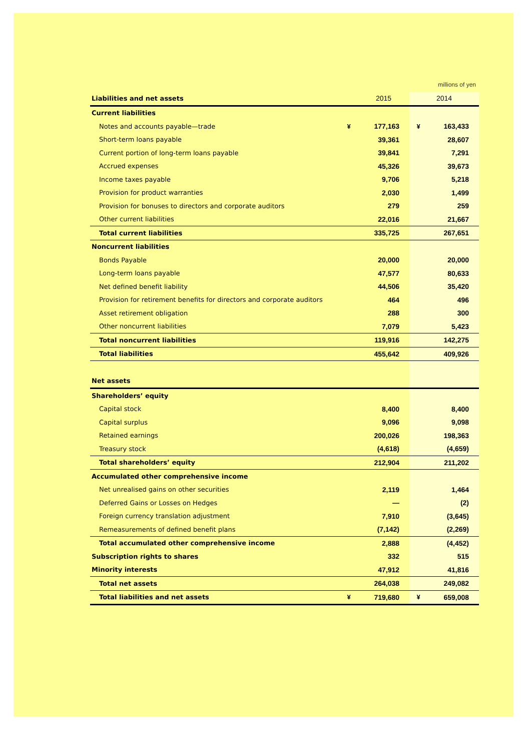millions of yen
| Liabilities and net assets | | 2015 | 2014 | |
| Current liabilities | | | | |
| Notes and accounts payable—trade | ¥ | 177,163 | ¥ | 163,433 |
| Short-term loans payable | | 39,361 | | 28,607 |
| Current portion of long-term loans payable | | 39,841 | | 7,291 |
| Accrued expenses | | 45,326 | | 39,673 |
| Income taxes payable | | 9,706 | | 5,218 |
| Provision for product warranties | | 2,030 | | 1,499 |
| Provision for bonuses to directors and corporate auditors | | 279 | | 259 |
| Other current liabilities | | 22,016 | | 21,667 |
| Total current liabilities | | 335,725 | | 267,651 |
| Noncurrent liabilities | | | | |
| Bonds Payable | | 20,000 | | 20,000 |
| Long-term loans payable | | 47,577 | | 80,633 |
| Net defined benefit liability | | 44,506 | | 35,420 |
| Provision for retirement benefits for directors and corporate auditors | | 464 | | 496 |
| Asset retirement obligation | | 288 | | 300 |
| Other noncurrent liabilities | | 7,079 | | 5,423 |
| Total noncurrent liabilities | | 119,916 | | 142,275 |
| Total liabilities | | 455,642 | | 409,926 |
| Net assets | | | | |
| Shareholders’ equity | | | | |
| Capital stock | | 8,400 | | 8,400 |
| Capital surplus | | 9,096 | | 9,098 |
| Retained earnings | | 200,026 | | 198,363 |
| Treasury stock | | (4,618) | | (4,659) |
| Total shareholders’ equity | | 212,904 | | 211,202 |
| Accumulated other comprehensive income | | | | |
| Net unrealised gains on other securities | | 2,119 | | 1,464 |
| Deferred Gains or Losses on Hedges | | — | | (2) |
| Foreign currency translation adjustment | | 7,910 | | (3,645) |
| Remeasurements of defined benefit plans | | (7,142) | | (2,269) |
| Total accumulated other comprehensive income | | 2,888 | | (4,452) |
| Subscription rights to shares | | 332 | | 515 |
| Minority interests | | 47,912 | | 41,816 |
| Total net assets | | 264,038 | | 249,082 |
| Total liabilities and net assets | ¥ | 719,680 | ¥ | 659,008 |